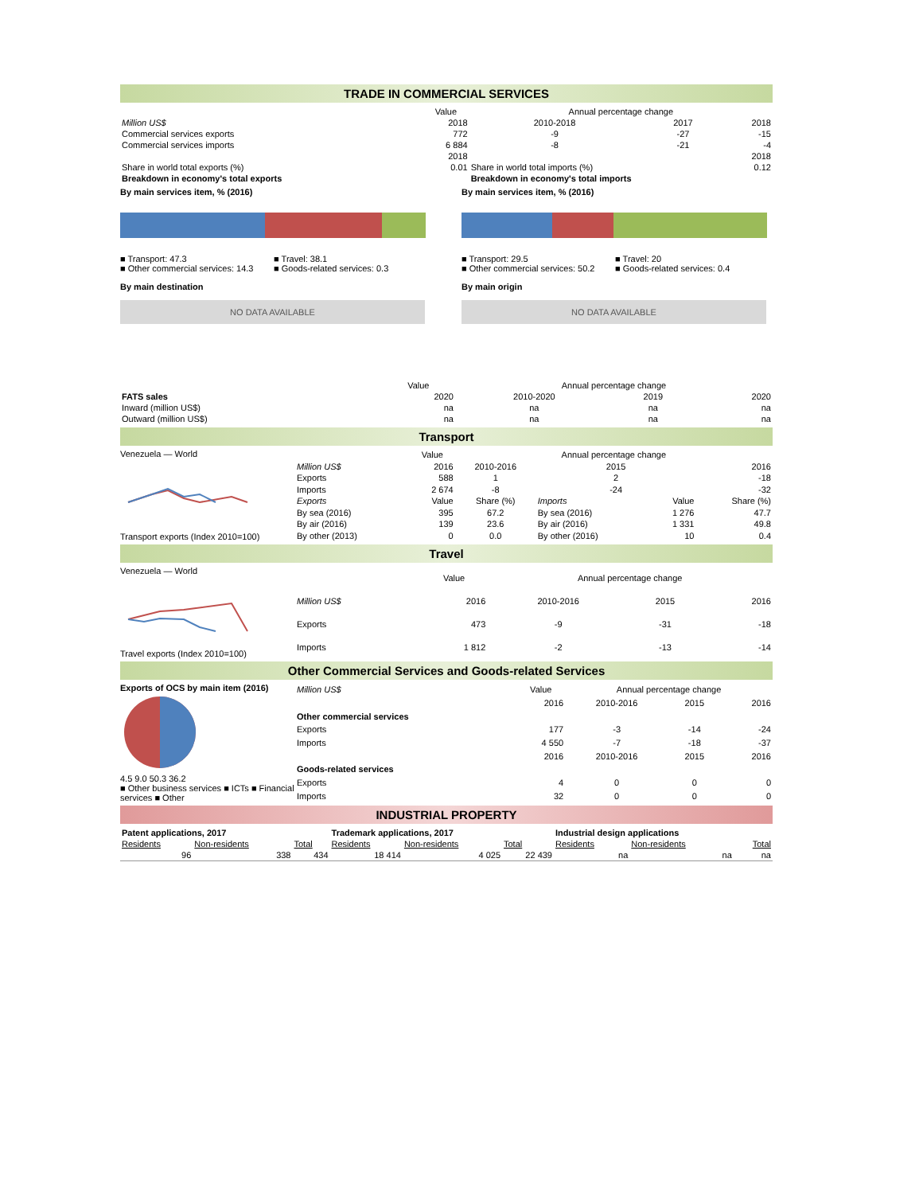TRADE IN COMMERCIAL SERVICES
| | Value | Annual percentage change | | |
| Million US$ | 2018 | 2010-2018 | 2017 | 2018 |
| Commercial services exports | 772 | -9 | -27 | -15 |
| Commercial services imports | 6 884 | -8 | -21 | -4 |
| | 2018 | | | 2018 |
| Share in world total exports (%) | 0.01 | Share in world total imports (%) | | 0.12 |
| Breakdown in economy's total exports | | Breakdown in economy's total imports | | |
By main services item, % (2016)
■ Transport: 47.3 ■ Travel: 38.1
■ Other commercial services: 14.3 ■ Goods-related services: 0.3
By main destination
NO DATA AVAILABLE
By main services item, % (2016)
■ Transport: 29.5 ■ Travel: 20
■ Other commercial services: 50.2 ■ Goods-related services: 0.4
By main origin
NO DATA AVAILABLE
| | Value | Annual percentage change | | |
| FATS sales | 2020 | 2010-2020 | 2019 | 2020 |
| Inward (million US$) | na | na | na | na |
| Outward (million US$) | na | na | na | na |
Transport
Venezuela — World
Transport exports (Index 2010=100)
| | Value | Annual percentage change | | | |
| Million US$ | 2016 | 2010-2016 | 2015 | | 2016 |
| Exports | 588 | 1 | 2 | | -18 |
| Imports | 2 674 | -8 | -24 | | -32 |
| Exports | Value | Share (%) | Imports | Value | Share (%) |
| By sea (2016) | 395 | 67.2 | By sea (2016) | 1 276 | 47.7 |
| By air (2016) | 139 | 23.6 | By air (2016) | 1 331 | 49.8 |
| By other (2013) | 0 | 0.0 | By other (2016) | 10 | 0.4 |
Travel
Venezuela — World
Travel exports (Index 2010=100)
| | Value | Annual percentage change | | |
| Million US$ | 2016 | 2010-2016 | 2015 | 2016 |
| Exports | 473 | -9 | -31 | -18 |
| Imports | 1 812 | -2 | -13 | -14 |
Other Commercial Services and Goods-related Services
Exports of OCS by main item (2016)
4.5 9.0 50.3 36.2
■ Other business services ■ ICTs ■ Financial services ■ Other
| Million US$ | Value | Annual percentage change | | |
| | 2016 | 2010-2016 | 2015 | 2016 |
| Other commercial services | | | | |
| Exports | 177 | -3 | -14 | -24 |
| Imports | 4 550 | -7 | -18 | -37 |
| | 2016 | 2010-2016 | 2015 | 2016 |
| Goods-related services | | | | |
| Exports | 4 | 0 | 0 | 0 |
| Imports | 32 | 0 | 0 | 0 |
INDUSTRIAL PROPERTY
| Patent applications, 2017 | | | Trademark applications, 2017 | | | Industrial design applications | | |
| Residents | Non-residents | Total | Residents | Non-residents | Total | Residents | Non-residents | Total |
| 96 | 338 | 434 | 18 414 | 4 025 | 22 439 | na | na | na |